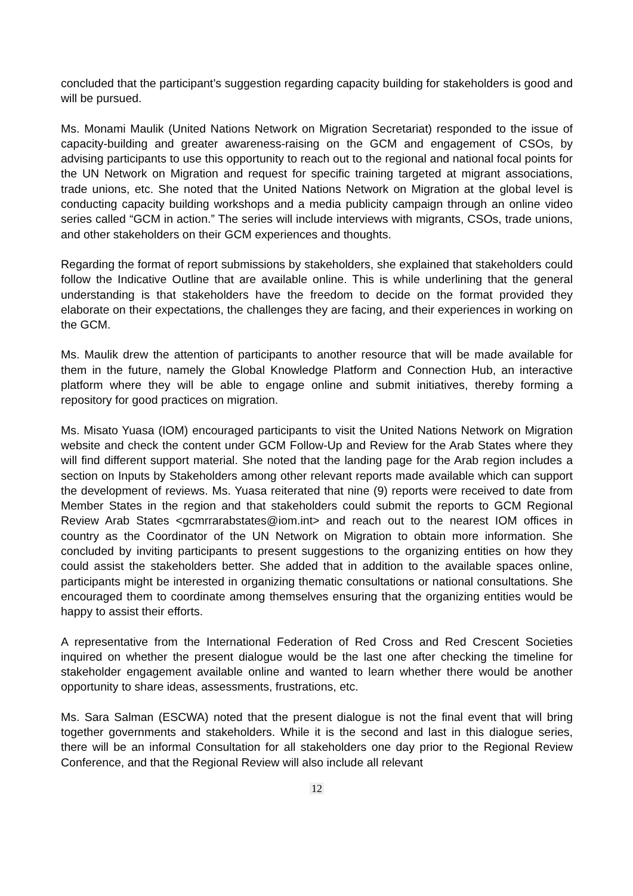concluded that the participant’s suggestion regarding capacity building for stakeholders is good and will be pursued.
Ms. Monami Maulik (United Nations Network on Migration Secretariat) responded to the issue of capacity-building and greater awareness-raising on the GCM and engagement of CSOs, by advising participants to use this opportunity to reach out to the regional and national focal points for the UN Network on Migration and request for specific training targeted at migrant associations, trade unions, etc. She noted that the United Nations Network on Migration at the global level is conducting capacity building workshops and a media publicity campaign through an online video series called “GCM in action.” The series will include interviews with migrants, CSOs, trade unions, and other stakeholders on their GCM experiences and thoughts.
Regarding the format of report submissions by stakeholders, she explained that stakeholders could follow the Indicative Outline that are available online. This is while underlining that the general understanding is that stakeholders have the freedom to decide on the format provided they elaborate on their expectations, the challenges they are facing, and their experiences in working on the GCM.
Ms. Maulik drew the attention of participants to another resource that will be made available for them in the future, namely the Global Knowledge Platform and Connection Hub, an interactive platform where they will be able to engage online and submit initiatives, thereby forming a repository for good practices on migration.
Ms. Misato Yuasa (IOM) encouraged participants to visit the United Nations Network on Migration website and check the content under GCM Follow-Up and Review for the Arab States where they will find different support material. She noted that the landing page for the Arab region includes a section on Inputs by Stakeholders among other relevant reports made available which can support the development of reviews. Ms. Yuasa reiterated that nine (9) reports were received to date from Member States in the region and that stakeholders could submit the reports to GCM Regional Review Arab States <gcmrrarabstates@iom.int> and reach out to the nearest IOM offices in country as the Coordinator of the UN Network on Migration to obtain more information. She concluded by inviting participants to present suggestions to the organizing entities on how they could assist the stakeholders better. She added that in addition to the available spaces online, participants might be interested in organizing thematic consultations or national consultations. She encouraged them to coordinate among themselves ensuring that the organizing entities would be happy to assist their efforts.
A representative from the International Federation of Red Cross and Red Crescent Societies inquired on whether the present dialogue would be the last one after checking the timeline for stakeholder engagement available online and wanted to learn whether there would be another opportunity to share ideas, assessments, frustrations, etc.
Ms. Sara Salman (ESCWA) noted that the present dialogue is not the final event that will bring together governments and stakeholders. While it is the second and last in this dialogue series, there will be an informal Consultation for all stakeholders one day prior to the Regional Review Conference, and that the Regional Review will also include all relevant
12